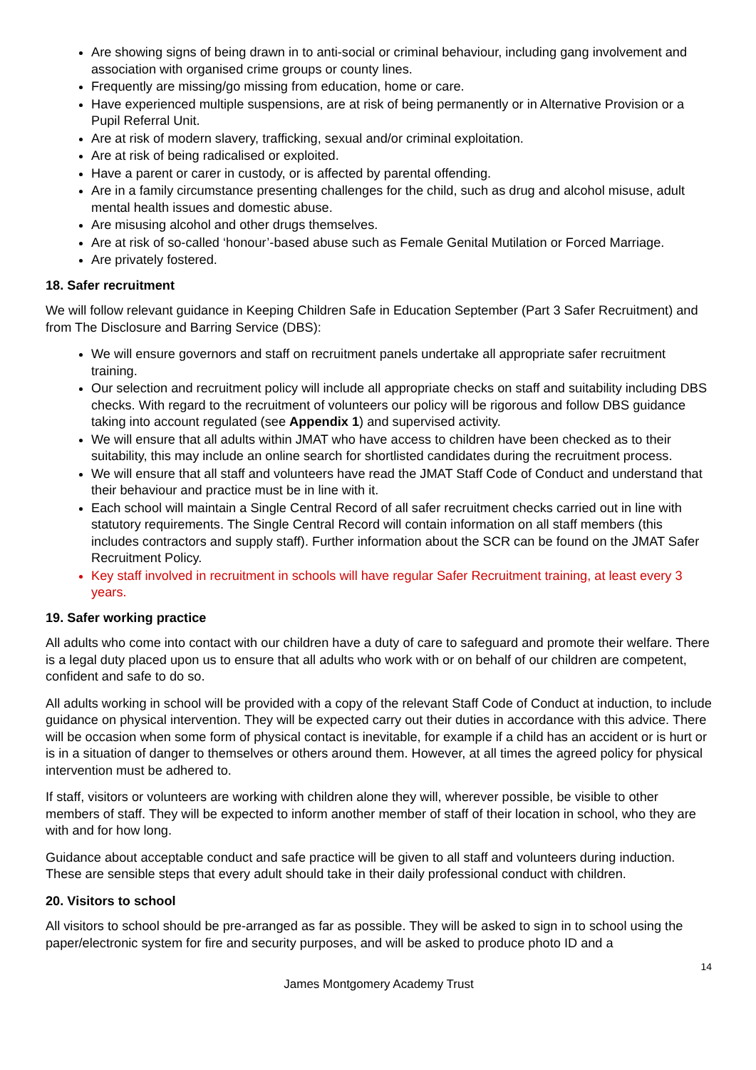Are showing signs of being drawn in to anti-social or criminal behaviour, including gang involvement and association with organised crime groups or county lines.
Frequently are missing/go missing from education, home or care.
Have experienced multiple suspensions, are at risk of being permanently or in Alternative Provision or a Pupil Referral Unit.
Are at risk of modern slavery, trafficking, sexual and/or criminal exploitation.
Are at risk of being radicalised or exploited.
Have a parent or carer in custody, or is affected by parental offending.
Are in a family circumstance presenting challenges for the child, such as drug and alcohol misuse, adult mental health issues and domestic abuse.
Are misusing alcohol and other drugs themselves.
Are at risk of so-called ‘honour’-based abuse such as Female Genital Mutilation or Forced Marriage.
Are privately fostered.
18. Safer recruitment
We will follow relevant guidance in Keeping Children Safe in Education September (Part 3 Safer Recruitment) and from The Disclosure and Barring Service (DBS):
We will ensure governors and staff on recruitment panels undertake all appropriate safer recruitment training.
Our selection and recruitment policy will include all appropriate checks on staff and suitability including DBS checks. With regard to the recruitment of volunteers our policy will be rigorous and follow DBS guidance taking into account regulated (see Appendix 1) and supervised activity.
We will ensure that all adults within JMAT who have access to children have been checked as to their suitability, this may include an online search for shortlisted candidates during the recruitment process.
We will ensure that all staff and volunteers have read the JMAT Staff Code of Conduct and understand that their behaviour and practice must be in line with it.
Each school will maintain a Single Central Record of all safer recruitment checks carried out in line with statutory requirements. The Single Central Record will contain information on all staff members (this includes contractors and supply staff). Further information about the SCR can be found on the JMAT Safer Recruitment Policy.
Key staff involved in recruitment in schools will have regular Safer Recruitment training, at least every 3 years.
19. Safer working practice
All adults who come into contact with our children have a duty of care to safeguard and promote their welfare. There is a legal duty placed upon us to ensure that all adults who work with or on behalf of our children are competent, confident and safe to do so.
All adults working in school will be provided with a copy of the relevant Staff Code of Conduct at induction, to include guidance on physical intervention. They will be expected carry out their duties in accordance with this advice. There will be occasion when some form of physical contact is inevitable, for example if a child has an accident or is hurt or is in a situation of danger to themselves or others around them. However, at all times the agreed policy for physical intervention must be adhered to.
If staff, visitors or volunteers are working with children alone they will, wherever possible, be visible to other members of staff. They will be expected to inform another member of staff of their location in school, who they are with and for how long.
Guidance about acceptable conduct and safe practice will be given to all staff and volunteers during induction. These are sensible steps that every adult should take in their daily professional conduct with children.
20. Visitors to school
All visitors to school should be pre-arranged as far as possible. They will be asked to sign in to school using the paper/electronic system for fire and security purposes, and will be asked to produce photo ID and a
14
James Montgomery Academy Trust